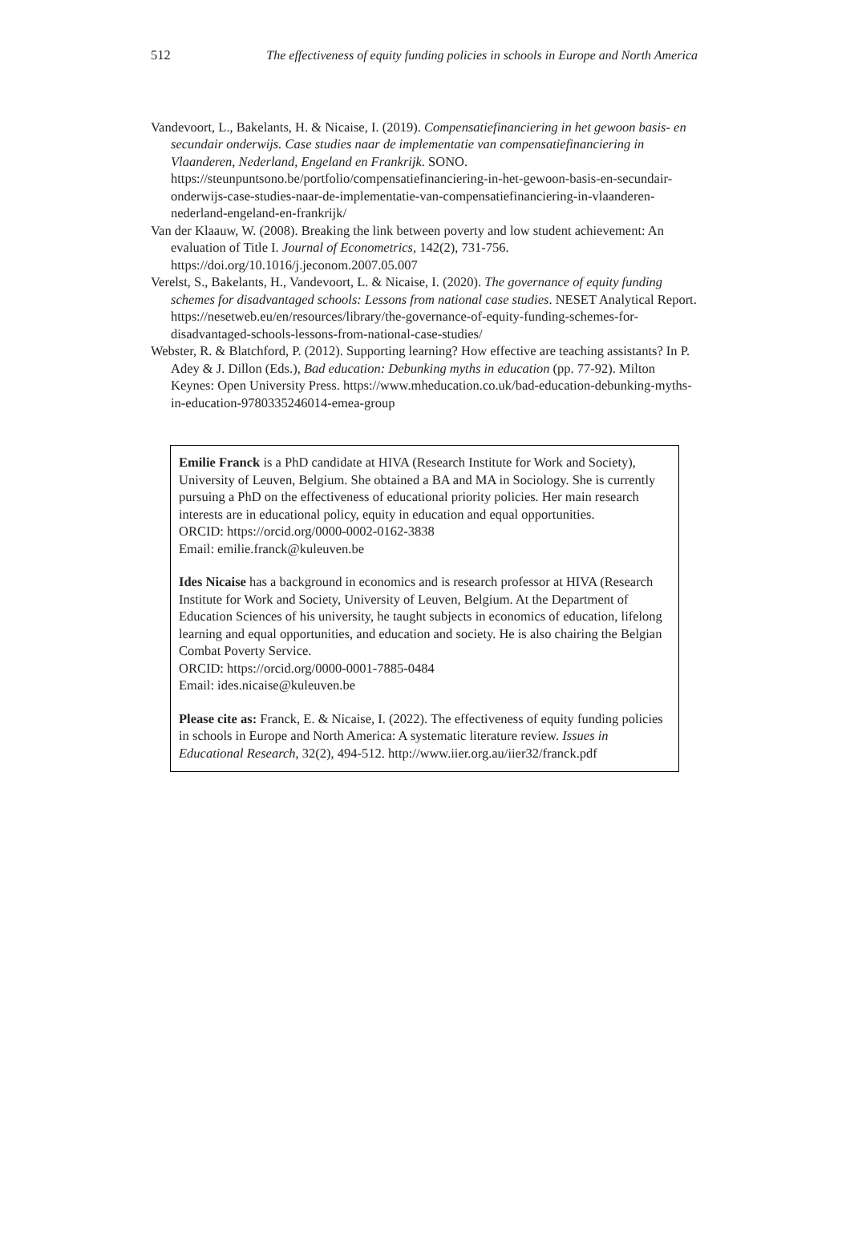512 The effectiveness of equity funding policies in schools in Europe and North America
Vandevoort, L., Bakelants, H. & Nicaise, I. (2019). Compensatiefinanciering in het gewoon basis- en secundair onderwijs. Case studies naar de implementatie van compensatiefinanciering in Vlaanderen, Nederland, Engeland en Frankrijk. SONO.
https://steunpuntsono.be/portfolio/compensatiefinanciering-in-het-gewoon-basis-en-secundair-onderwijs-case-studies-naar-de-implementatie-van-compensatiefinanciering-in-vlaanderen-nederland-engeland-en-frankrijk/
Van der Klaauw, W. (2008). Breaking the link between poverty and low student achievement: An evaluation of Title I. Journal of Econometrics, 142(2), 731-756. https://doi.org/10.1016/j.jeconom.2007.05.007
Verelst, S., Bakelants, H., Vandevoort, L. & Nicaise, I. (2020). The governance of equity funding schemes for disadvantaged schools: Lessons from national case studies. NESET Analytical Report. https://nesetweb.eu/en/resources/library/the-governance-of-equity-funding-schemes-for-disadvantaged-schools-lessons-from-national-case-studies/
Webster, R. & Blatchford, P. (2012). Supporting learning? How effective are teaching assistants? In P. Adey & J. Dillon (Eds.), Bad education: Debunking myths in education (pp. 77-92). Milton Keynes: Open University Press. https://www.mheducation.co.uk/bad-education-debunking-myths-in-education-9780335246014-emea-group
Emilie Franck is a PhD candidate at HIVA (Research Institute for Work and Society), University of Leuven, Belgium. She obtained a BA and MA in Sociology. She is currently pursuing a PhD on the effectiveness of educational priority policies. Her main research interests are in educational policy, equity in education and equal opportunities.
ORCID: https://orcid.org/0000-0002-0162-3838
Email: emilie.franck@kuleuven.be
Ides Nicaise has a background in economics and is research professor at HIVA (Research Institute for Work and Society, University of Leuven, Belgium. At the Department of Education Sciences of his university, he taught subjects in economics of education, lifelong learning and equal opportunities, and education and society. He is also chairing the Belgian Combat Poverty Service.
ORCID: https://orcid.org/0000-0001-7885-0484
Email: ides.nicaise@kuleuven.be
Please cite as: Franck, E. & Nicaise, I. (2022). The effectiveness of equity funding policies in schools in Europe and North America: A systematic literature review. Issues in Educational Research, 32(2), 494-512. http://www.iier.org.au/iier32/franck.pdf